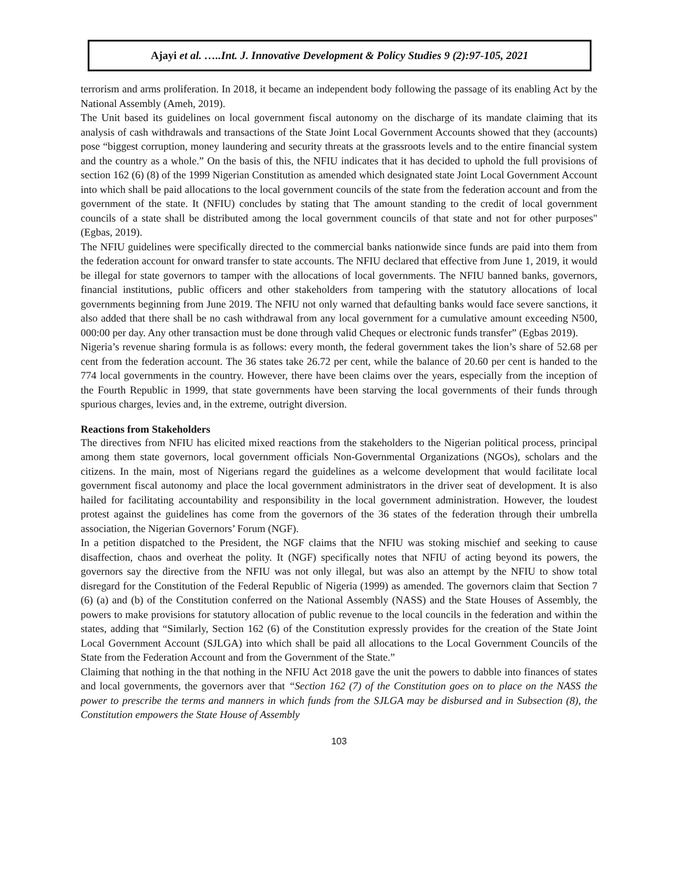Ajayi et al. …..Int. J. Innovative Development & Policy Studies 9 (2):97-105, 2021
terrorism and arms proliferation. In 2018, it became an independent body following the passage of its enabling Act by the National Assembly (Ameh, 2019).
The Unit based its guidelines on local government fiscal autonomy on the discharge of its mandate claiming that its analysis of cash withdrawals and transactions of the State Joint Local Government Accounts showed that they (accounts) pose “biggest corruption, money laundering and security threats at the grassroots levels and to the entire financial system and the country as a whole.” On the basis of this, the NFIU indicates that it has decided to uphold the full provisions of section 162 (6) (8) of the 1999 Nigerian Constitution as amended which designated state Joint Local Government Account into which shall be paid allocations to the local government councils of the state from the federation account and from the government of the state. It (NFIU) concludes by stating that The amount standing to the credit of local government councils of a state shall be distributed among the local government councils of that state and not for other purposes"(Egbas, 2019).
The NFIU guidelines were specifically directed to the commercial banks nationwide since funds are paid into them from the federation account for onward transfer to state accounts. The NFIU declared that effective from June 1, 2019, it would be illegal for state governors to tamper with the allocations of local governments. The NFIU banned banks, governors, financial institutions, public officers and other stakeholders from tampering with the statutory allocations of local governments beginning from June 2019. The NFIU not only warned that defaulting banks would face severe sanctions, it also added that there shall be no cash withdrawal from any local government for a cumulative amount exceeding N500, 000:00 per day. Any other transaction must be done through valid Cheques or electronic funds transfer” (Egbas 2019).
Nigeria’s revenue sharing formula is as follows: every month, the federal government takes the lion’s share of 52.68 per cent from the federation account. The 36 states take 26.72 per cent, while the balance of 20.60 per cent is handed to the 774 local governments in the country. However, there have been claims over the years, especially from the inception of the Fourth Republic in 1999, that state governments have been starving the local governments of their funds through spurious charges, levies and, in the extreme, outright diversion.
Reactions from Stakeholders
The directives from NFIU has elicited mixed reactions from the stakeholders to the Nigerian political process, principal among them state governors, local government officials Non-Governmental Organizations (NGOs), scholars and the citizens. In the main, most of Nigerians regard the guidelines as a welcome development that would facilitate local government fiscal autonomy and place the local government administrators in the driver seat of development. It is also hailed for facilitating accountability and responsibility in the local government administration. However, the loudest protest against the guidelines has come from the governors of the 36 states of the federation through their umbrella association, the Nigerian Governors’ Forum (NGF).
In a petition dispatched to the President, the NGF claims that the NFIU was stoking mischief and seeking to cause disaffection, chaos and overheat the polity. It (NGF) specifically notes that NFIU of acting beyond its powers, the governors say the directive from the NFIU was not only illegal, but was also an attempt by the NFIU to show total disregard for the Constitution of the Federal Republic of Nigeria (1999) as amended. The governors claim that Section 7 (6) (a) and (b) of the Constitution conferred on the National Assembly (NASS) and the State Houses of Assembly, the powers to make provisions for statutory allocation of public revenue to the local councils in the federation and within the states, adding that “Similarly, Section 162 (6) of the Constitution expressly provides for the creation of the State Joint Local Government Account (SJLGA) into which shall be paid all allocations to the Local Government Councils of the State from the Federation Account and from the Government of the State.”
Claiming that nothing in the that nothing in the NFIU Act 2018 gave the unit the powers to dabble into finances of states and local governments, the governors aver that “Section 162 (7) of the Constitution goes on to place on the NASS the power to prescribe the terms and manners in which funds from the SJLGA may be disbursed and in Subsection (8), the Constitution empowers the State House of Assembly
103